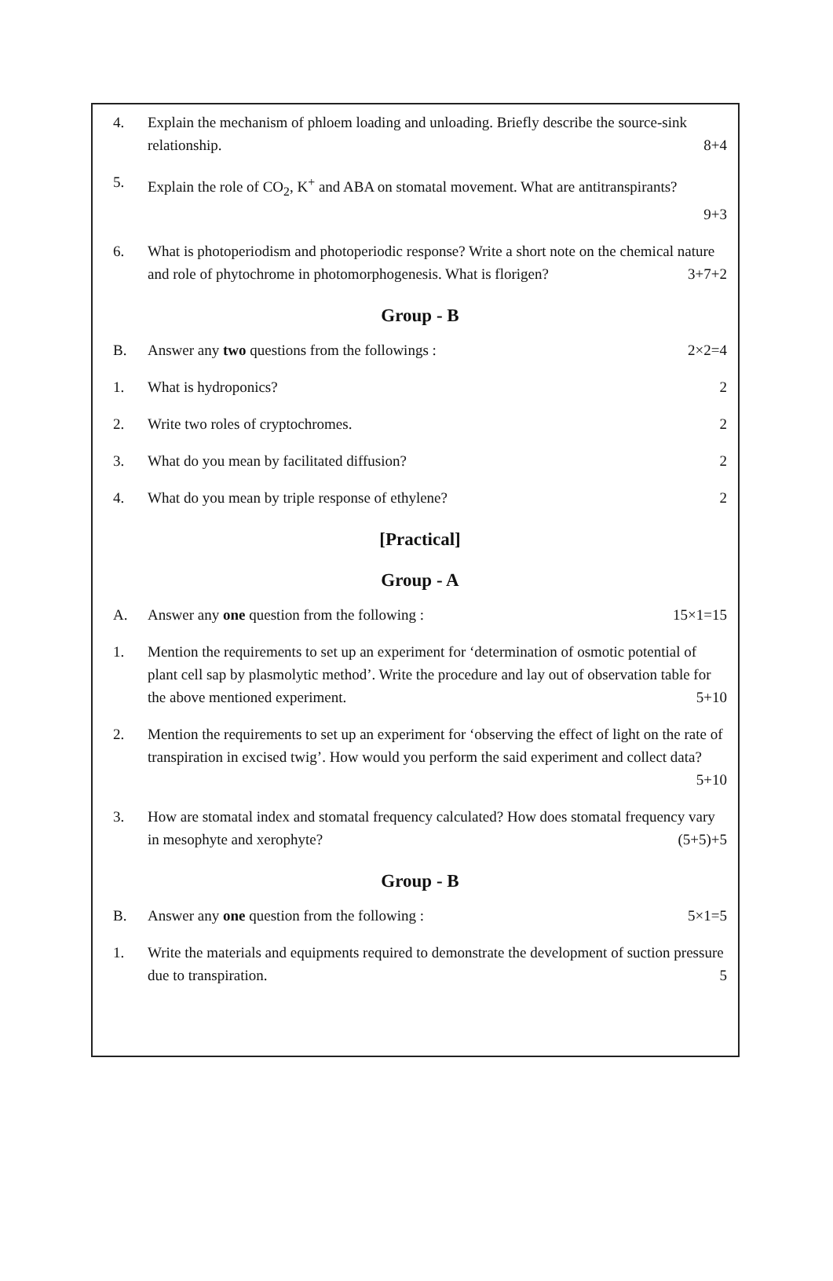4. Explain the mechanism of phloem loading and unloading. Briefly describe the source-sink relationship. 8+4
5. Explain the role of CO<sub>2</sub>, K<sup>+</sup> and ABA on stomatal movement. What are antitranspirants?
9+3
6. What is photoperiodism and photoperiodic response? Write a short note on the chemical nature and role of phytochrome in photomorphogenesis. What is florigen? 3+7+2
Group - B
B. Answer any two questions from the followings : 2×2=4
1. What is hydroponics? 2
2. Write two roles of cryptochromes. 2
3. What do you mean by facilitated diffusion? 2
4. What do you mean by triple response of ethylene? 2
[Practical]
Group - A
A. Answer any one question from the following : 15×1=15
1. Mention the requirements to set up an experiment for ‘determination of osmotic potential of plant cell sap by plasmolytic method’. Write the procedure and lay out of observation table for the above mentioned experiment. 5+10
2. Mention the requirements to set up an experiment for ‘observing the effect of light on the rate of transpiration in excised twig’. How would you perform the said experiment and collect data?
5+10
3. How are stomatal index and stomatal frequency calculated? How does stomatal frequency vary in mesophyte and xerophyte? (5+5)+5
Group - B
B. Answer any one question from the following : 5×1=5
1. Write the materials and equipments required to demonstrate the development of suction pressure due to transpiration. 5